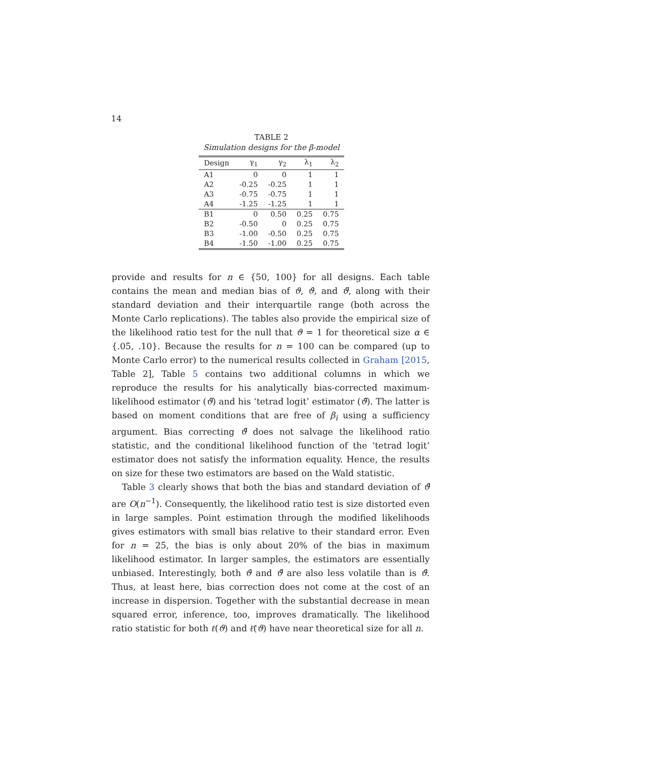14
TABLE 2
Simulation designs for the β-model
| Design | γ<sub>1</sub> | γ<sub>2</sub> | λ<sub>1</sub> | λ<sub>2</sub> |
| --- | --- | --- | --- | --- |
| A1 | 0 | 0 | 1 | 1 |
| A2 | -0.25 | -0.25 | 1 | 1 |
| A3 | -0.75 | -0.75 | 1 | 1 |
| A4 | -1.25 | -1.25 | 1 | 1 |
| B1 | 0 | 0.50 | 0.25 | 0.75 |
| B2 | -0.50 | 0 | 0.25 | 0.75 |
| B3 | -1.00 | -0.50 | 0.25 | 0.75 |
| B4 | -1.50 | -1.00 | 0.25 | 0.75 |
provide and results for n ∈ {50, 100} for all designs. Each table contains the mean and median bias of ϑ, ϑ̇, and ϑ̈, along with their standard deviation and their interquartile range (both across the Monte Carlo replications). The tables also provide the empirical size of the likelihood ratio test for the null that ϑ = 1 for theoretical size α ∈ {.05, .10}. Because the results for n = 100 can be compared (up to Monte Carlo error) to the numerical results collected in Graham [2015, Table 2], Table 5 contains two additional columns in which we reproduce the results for his analytically bias-corrected maximum-likelihood estimator (ϑ̃) and his ‘tetrad logit’ estimator (ϑ̆). The latter is based on moment conditions that are free of β<sub>i</sub> using a sufficiency argument. Bias correcting ϑ̂ does not salvage the likelihood ratio statistic, and the conditional likelihood function of the ‘tetrad logit’ estimator does not satisfy the information equality. Hence, the results on size for these two estimators are based on the Wald statistic.
Table 3 clearly shows that both the bias and standard deviation of ϑ̂ are O(n<sup>−1</sup>). Consequently, the likelihood ratio test is size distorted even in large samples. Point estimation through the modified likelihoods gives estimators with small bias relative to their standard error. Even for n = 25, the bias is only about 20% of the bias in maximum likelihood estimator. In larger samples, the estimators are essentially unbiased. Interestingly, both ϑ̇ and ϑ̈ are also less volatile than is ϑ̂. Thus, at least here, bias correction does not come at the cost of an increase in dispersion. Together with the substantial decrease in mean squared error, inference, too, improves dramatically. The likelihood ratio statistic for both ℓ̇(ϑ) and ℓ̈(ϑ) have near theoretical size for all n.